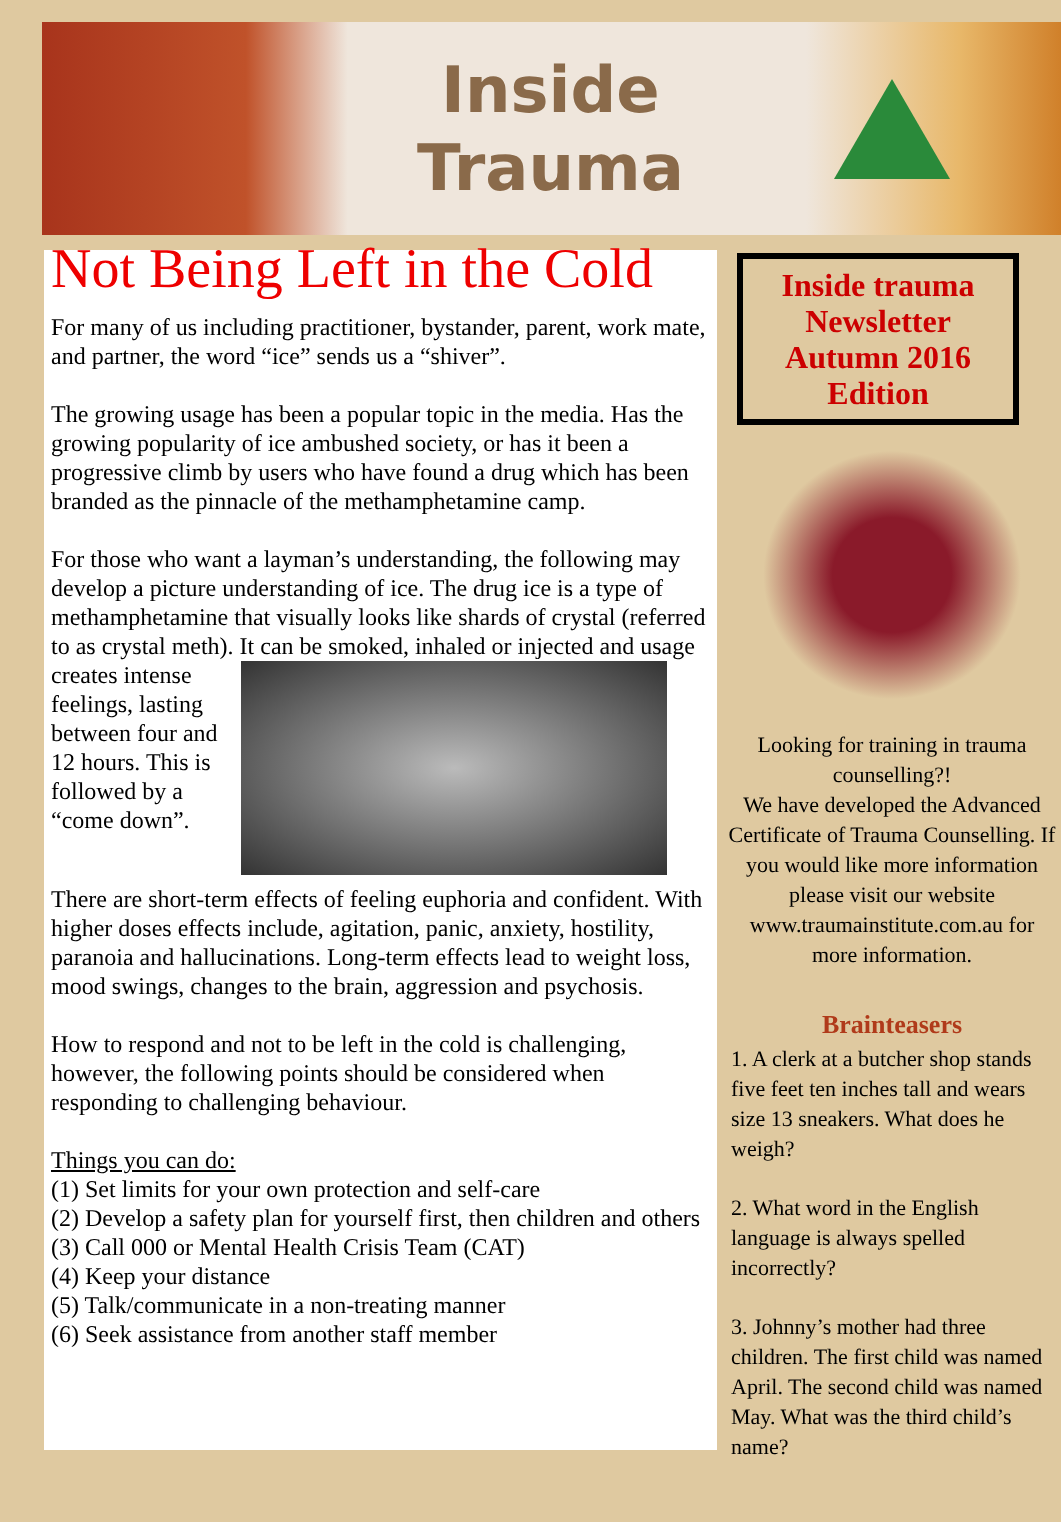Inside
Trauma
Not Being Left in the Cold
For many of us including practitioner, bystander, parent, work mate, and partner, the word “ice” sends us a “shiver”.
The growing usage has been a popular topic in the media. Has the growing popularity of ice ambushed society, or has it been a progressive climb by users who have found a drug which has been branded as the pinnacle of the methamphetamine camp.
For those who want a layman’s understanding, the following may develop a picture understanding of ice. The drug ice is a type of methamphetamine that visually looks like shards of crystal (referred to as crystal meth). It can be smoked, inhaled or injected and usage creates intense feelings, lasting between four and 12 hours. This is followed by a “come down”.
There are short-term effects of feeling euphoria and confident. With higher doses effects include, agitation, panic, anxiety, hostility, paranoia and hallucinations. Long-term effects lead to weight loss, mood swings, changes to the brain, aggression and psychosis.
How to respond and not to be left in the cold is challenging, however, the following points should be considered when responding to challenging behaviour.
Things you can do:
(1) Set limits for your own protection and self-care
(2) Develop a safety plan for yourself first, then children and others
(3) Call 000 or Mental Health Crisis Team (CAT)
(4) Keep your distance
(5) Talk/communicate in a non-treating manner
(6) Seek assistance from another staff member
Inside trauma Newsletter
Autumn 2016 Edition
Looking for training in trauma counselling?!
We have developed the Advanced Certificate of Trauma Counselling. If you would like more information please visit our website www.traumainstitute.com.au for more information.
Brainteasers
1. A clerk at a butcher shop stands five feet ten inches tall and wears size 13 sneakers. What does he weigh?
2. What word in the English language is always spelled incorrectly?
3. Johnny’s mother had three children. The first child was named April. The second child was named May. What was the third child’s name?